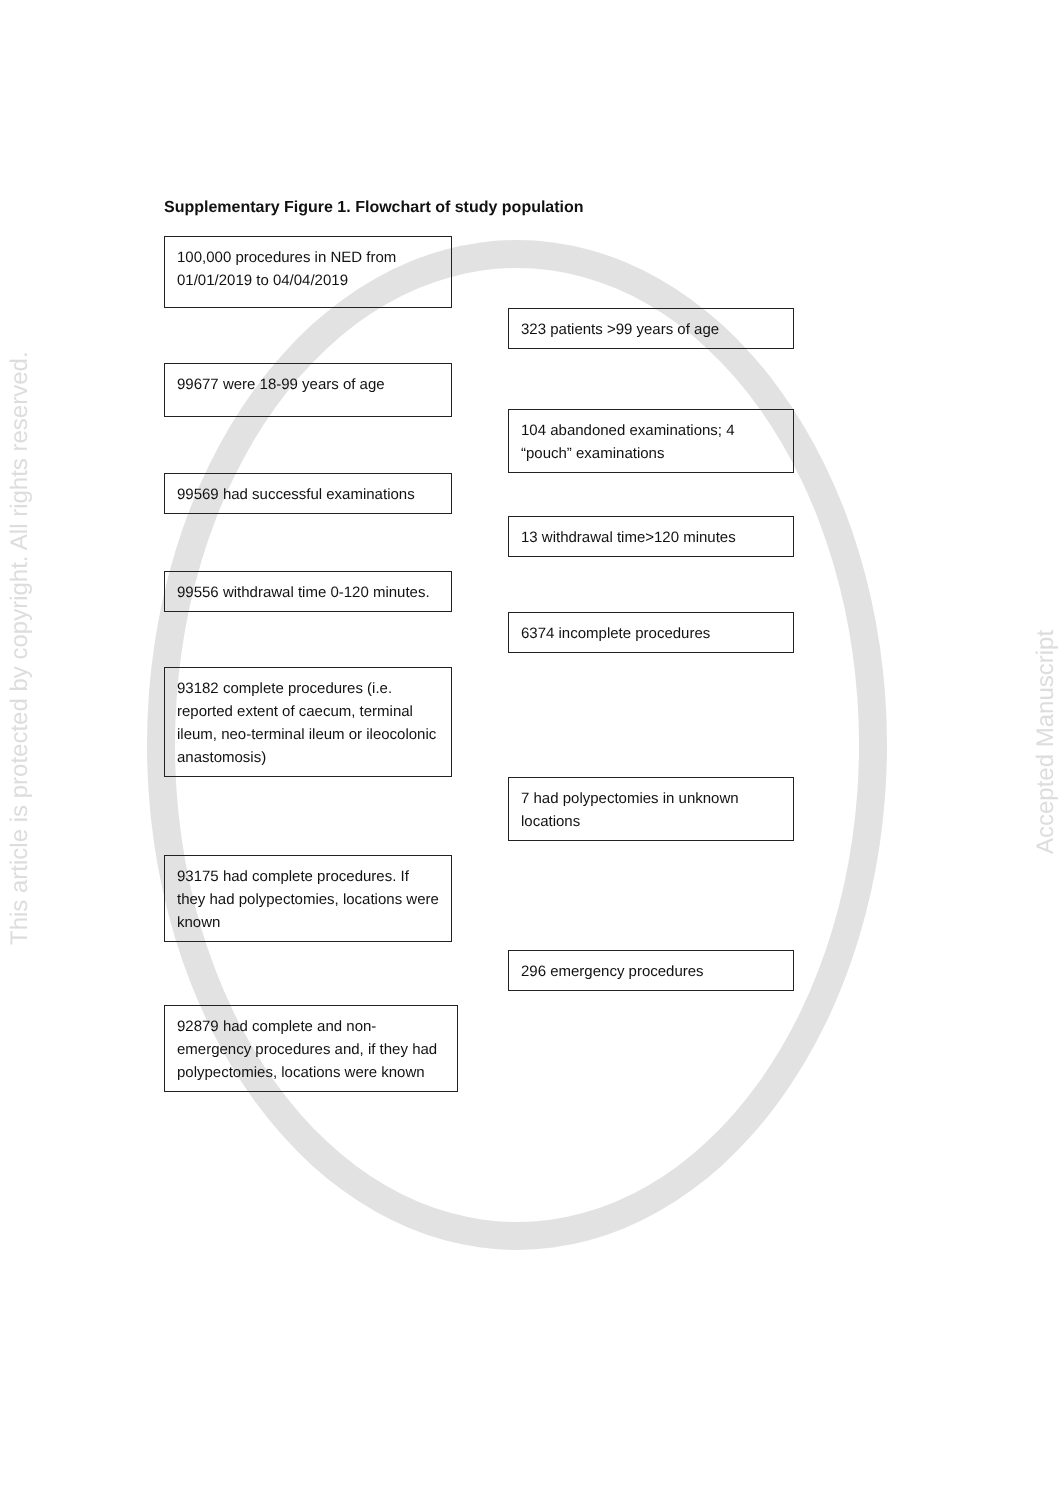This article is protected by copyright. All rights reserved.
Accepted Manuscript
Supplementary Figure 1. Flowchart of study population
100,000 procedures in NED from 01/01/2019 to 04/04/2019
323 patients >99 years of age
99677 were 18-99 years of age
104 abandoned examinations; 4 “pouch” examinations
99569 had successful examinations
13 withdrawal time>120 minutes
99556 withdrawal time 0-120 minutes.
6374 incomplete procedures
93182 complete procedures (i.e. reported extent of caecum, terminal ileum, neo-terminal ileum or ileocolonic anastomosis)
7 had polypectomies in unknown locations
93175 had complete procedures. If they had polypectomies, locations were known
296 emergency procedures
92879 had complete and non-emergency procedures and, if they had polypectomies, locations were known